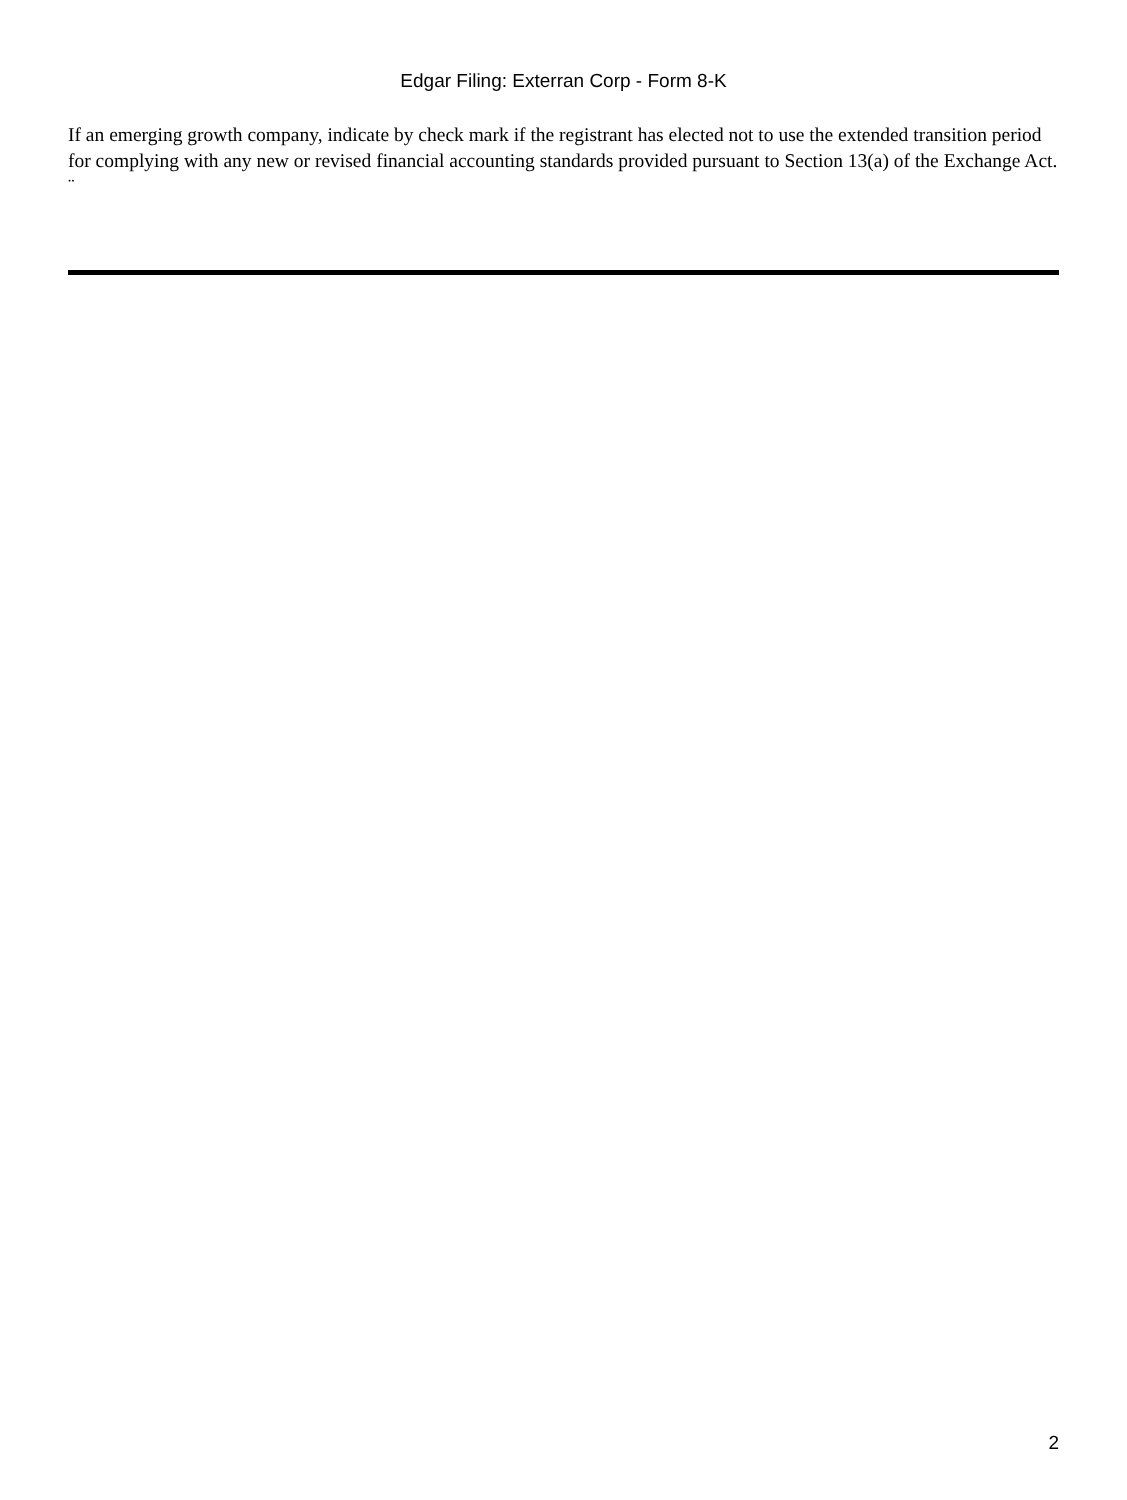Edgar Filing: Exterran Corp - Form 8-K
If an emerging growth company, indicate by check mark if the registrant has elected not to use the extended transition period for complying with any new or revised financial accounting standards provided pursuant to Section 13(a) of the Exchange Act. ¨
2